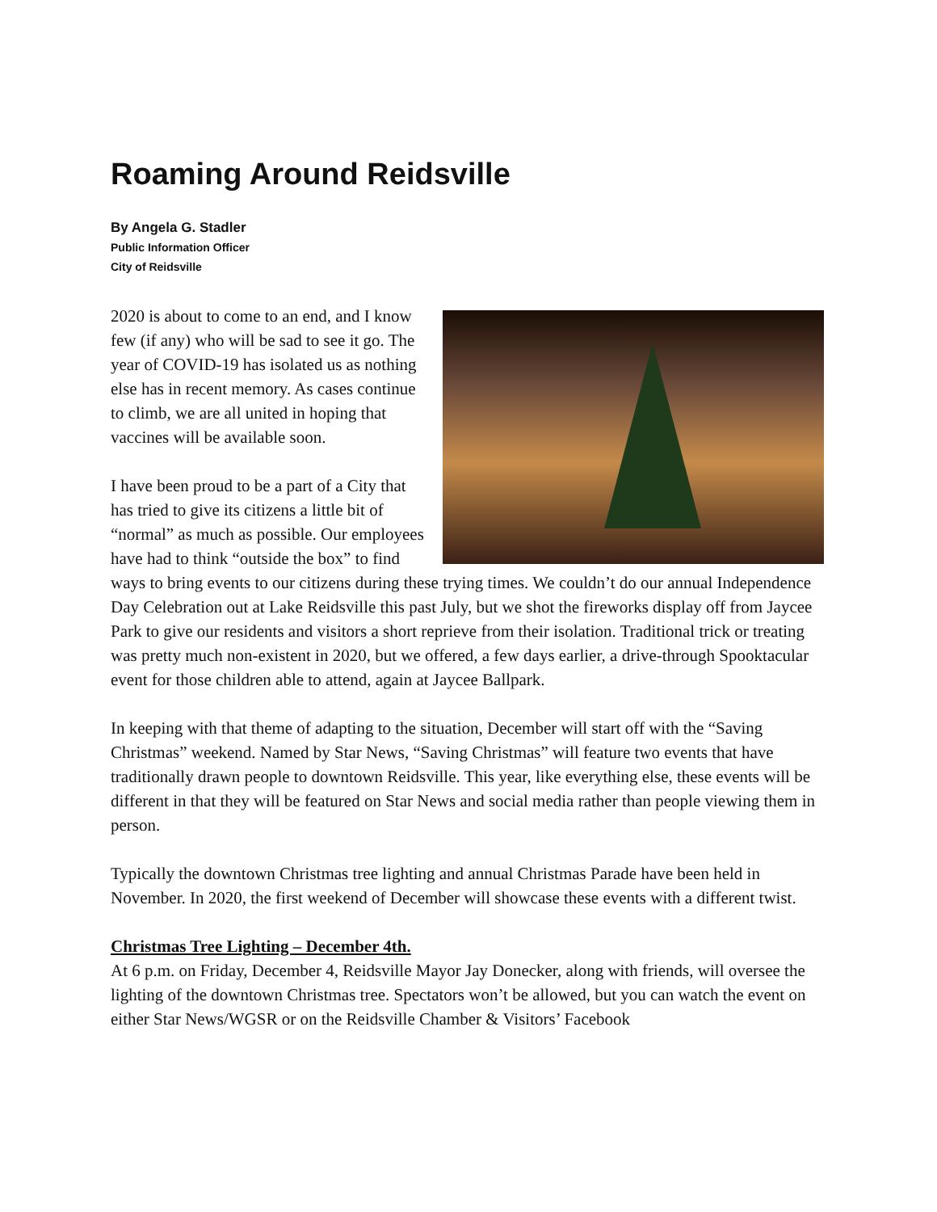Roaming Around Reidsville
By Angela G. Stadler
Public Information Officer
City of Reidsville
2020 is about to come to an end, and I know few (if any) who will be sad to see it go. The year of COVID-19 has isolated us as nothing else has in recent memory. As cases continue to climb, we are all united in hoping that vaccines will be available soon.
I have been proud to be a part of a City that has tried to give its citizens a little bit of “normal” as much as possible. Our employees have had to think “outside the box” to find ways to bring events to our citizens during these trying times. We couldn’t do our annual Independence Day Celebration out at Lake Reidsville this past July, but we shot the fireworks display off from Jaycee Park to give our residents and visitors a short reprieve from their isolation. Traditional trick or treating was pretty much non-existent in 2020, but we offered, a few days earlier, a drive-through Spooktacular event for those children able to attend, again at Jaycee Ballpark.
In keeping with that theme of adapting to the situation, December will start off with the “Saving Christmas” weekend. Named by Star News, “Saving Christmas” will feature two events that have traditionally drawn people to downtown Reidsville. This year, like everything else, these events will be different in that they will be featured on Star News and social media rather than people viewing them in person.
Typically the downtown Christmas tree lighting and annual Christmas Parade have been held in November. In 2020, the first weekend of December will showcase these events with a different twist.
Christmas Tree Lighting – December 4th.
At 6 p.m. on Friday, December 4, Reidsville Mayor Jay Donecker, along with friends, will oversee the lighting of the downtown Christmas tree. Spectators won’t be allowed, but you can watch the event on either Star News/WGSR or on the Reidsville Chamber & Visitors’ Facebook